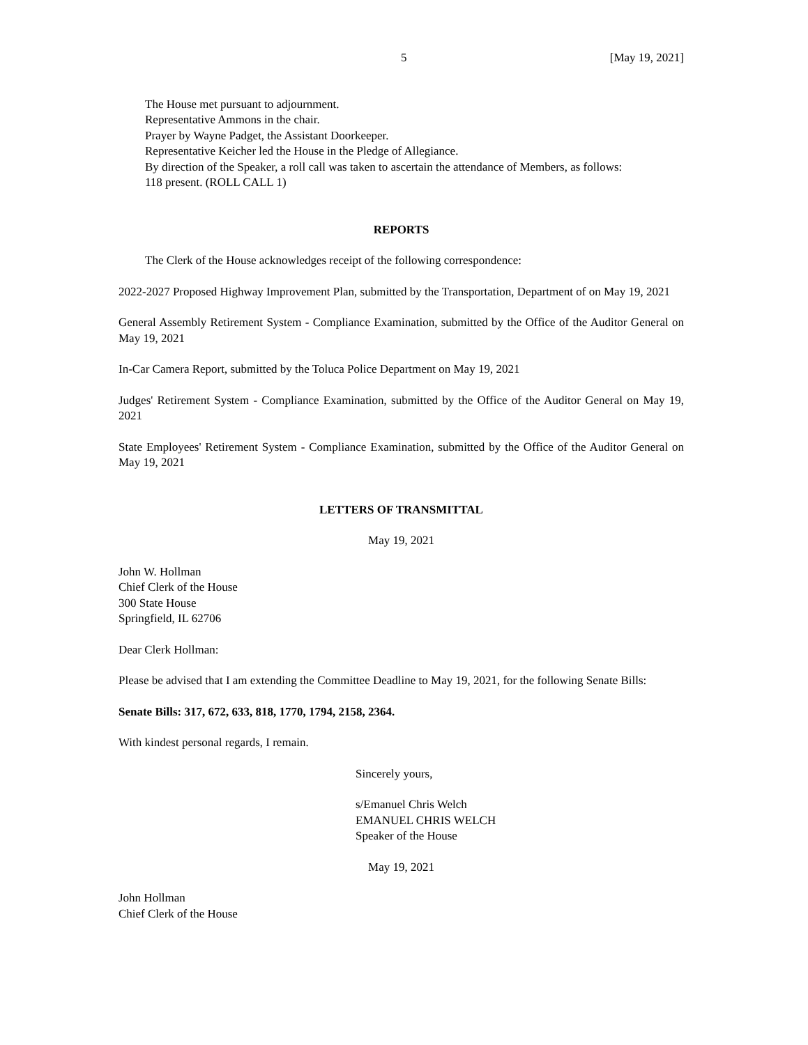5 [May 19, 2021]
The House met pursuant to adjournment.
Representative Ammons in the chair.
Prayer by Wayne Padget, the Assistant Doorkeeper.
Representative Keicher led the House in the Pledge of Allegiance.
By direction of the Speaker, a roll call was taken to ascertain the attendance of Members, as follows:
118 present. (ROLL CALL 1)
REPORTS
The Clerk of the House acknowledges receipt of the following correspondence:
2022-2027 Proposed Highway Improvement Plan, submitted by the Transportation, Department of on May 19, 2021
General Assembly Retirement System - Compliance Examination, submitted by the Office of the Auditor General on May 19, 2021
In-Car Camera Report, submitted by the Toluca Police Department on May 19, 2021
Judges' Retirement System - Compliance Examination, submitted by the Office of the Auditor General on May 19, 2021
State Employees' Retirement System - Compliance Examination, submitted by the Office of the Auditor General on May 19, 2021
LETTERS OF TRANSMITTAL
May 19, 2021
John W. Hollman
Chief Clerk of the House
300 State House
Springfield, IL 62706
Dear Clerk Hollman:
Please be advised that I am extending the Committee Deadline to May 19, 2021, for the following Senate Bills:
Senate Bills: 317, 672, 633, 818, 1770, 1794, 2158, 2364.
With kindest personal regards, I remain.
Sincerely yours,
s/Emanuel Chris Welch
EMANUEL CHRIS WELCH
Speaker of the House
May 19, 2021
John Hollman
Chief Clerk of the House